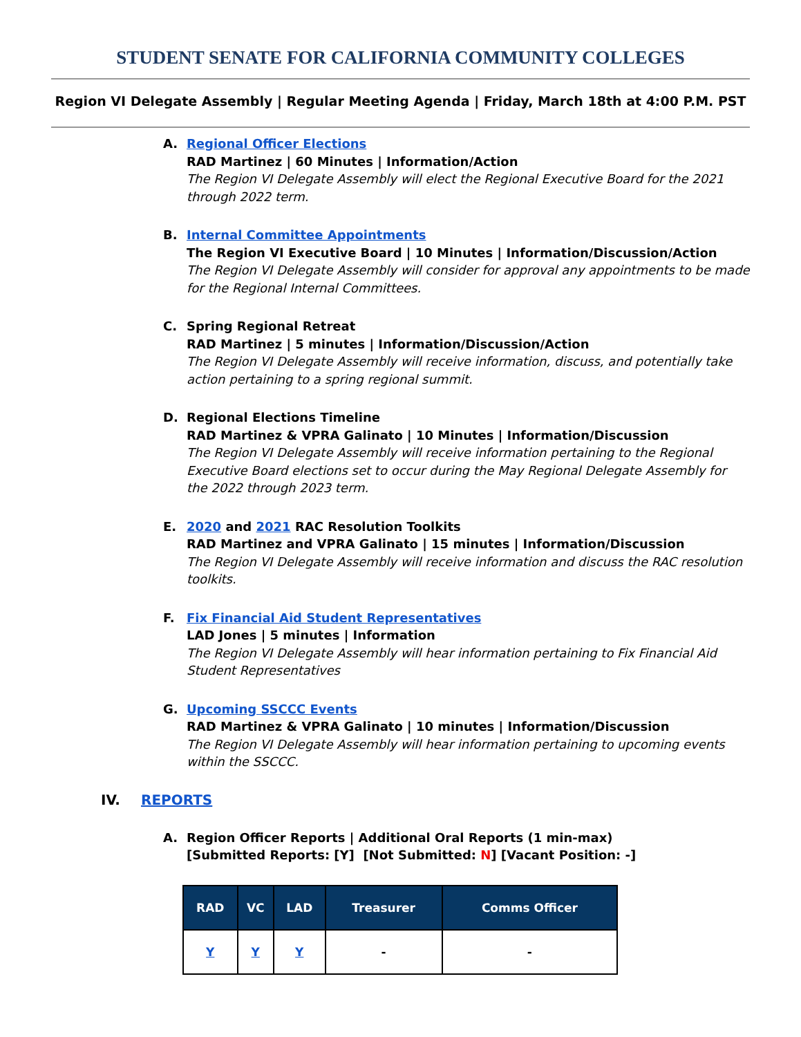STUDENT SENATE FOR CALIFORNIA COMMUNITY COLLEGES
Region VI Delegate Assembly | Regular Meeting Agenda | Friday, March 18th at 4:00 P.M. PST
A. Regional Officer Elections
RAD Martinez | 60 Minutes | Information/Action
The Region VI Delegate Assembly will elect the Regional Executive Board for the 2021 through 2022 term.
B. Internal Committee Appointments
The Region VI Executive Board | 10 Minutes | Information/Discussion/Action
The Region VI Delegate Assembly will consider for approval any appointments to be made for the Regional Internal Committees.
C. Spring Regional Retreat
RAD Martinez | 5 minutes | Information/Discussion/Action
The Region VI Delegate Assembly will receive information, discuss, and potentially take action pertaining to a spring regional summit.
D. Regional Elections Timeline
RAD Martinez & VPRA Galinato | 10 Minutes | Information/Discussion
The Region VI Delegate Assembly will receive information pertaining to the Regional Executive Board elections set to occur during the May Regional Delegate Assembly for the 2022 through 2023 term.
E. 2020 and 2021 RAC Resolution Toolkits
RAD Martinez and VPRA Galinato | 15 minutes | Information/Discussion
The Region VI Delegate Assembly will receive information and discuss the RAC resolution toolkits.
F. Fix Financial Aid Student Representatives
LAD Jones | 5 minutes | Information
The Region VI Delegate Assembly will hear information pertaining to Fix Financial Aid Student Representatives
G. Upcoming SSCCC Events
RAD Martinez & VPRA Galinato | 10 minutes | Information/Discussion
The Region VI Delegate Assembly will hear information pertaining to upcoming events within the SSCCC.
IV. REPORTS
A. Region Officer Reports | Additional Oral Reports (1 min-max)
[Submitted Reports: [Y] [Not Submitted: N] [Vacant Position: -]
| RAD | VC | LAD | Treasurer | Comms Officer |
| --- | --- | --- | --- | --- |
| Y | Y | Y | - | - |